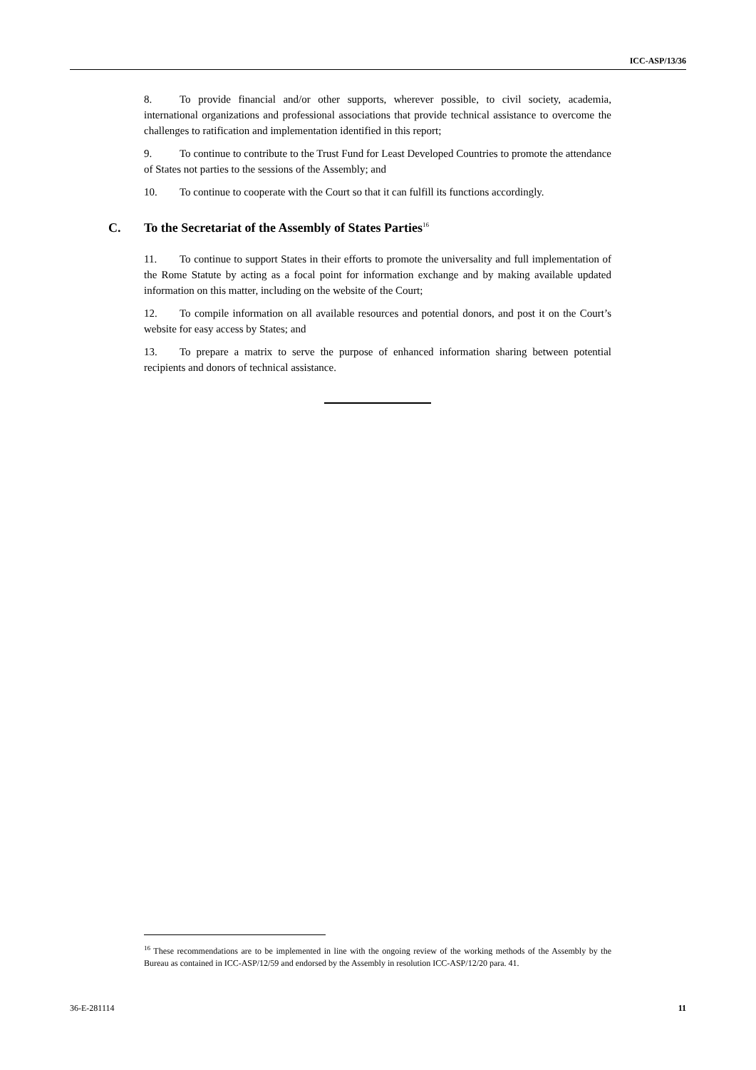ICC-ASP/13/36
8. To provide financial and/or other supports, wherever possible, to civil society, academia, international organizations and professional associations that provide technical assistance to overcome the challenges to ratification and implementation identified in this report;
9. To continue to contribute to the Trust Fund for Least Developed Countries to promote the attendance of States not parties to the sessions of the Assembly; and
10. To continue to cooperate with the Court so that it can fulfill its functions accordingly.
C. To the Secretariat of the Assembly of States Parties<sup>16</sup>
11. To continue to support States in their efforts to promote the universality and full implementation of the Rome Statute by acting as a focal point for information exchange and by making available updated information on this matter, including on the website of the Court;
12. To compile information on all available resources and potential donors, and post it on the Court’s website for easy access by States; and
13. To prepare a matrix to serve the purpose of enhanced information sharing between potential recipients and donors of technical assistance.
<sup>16</sup> These recommendations are to be implemented in line with the ongoing review of the working methods of the Assembly by the Bureau as contained in ICC-ASP/12/59 and endorsed by the Assembly in resolution ICC-ASP/12/20 para. 41.
36-E-281114 11